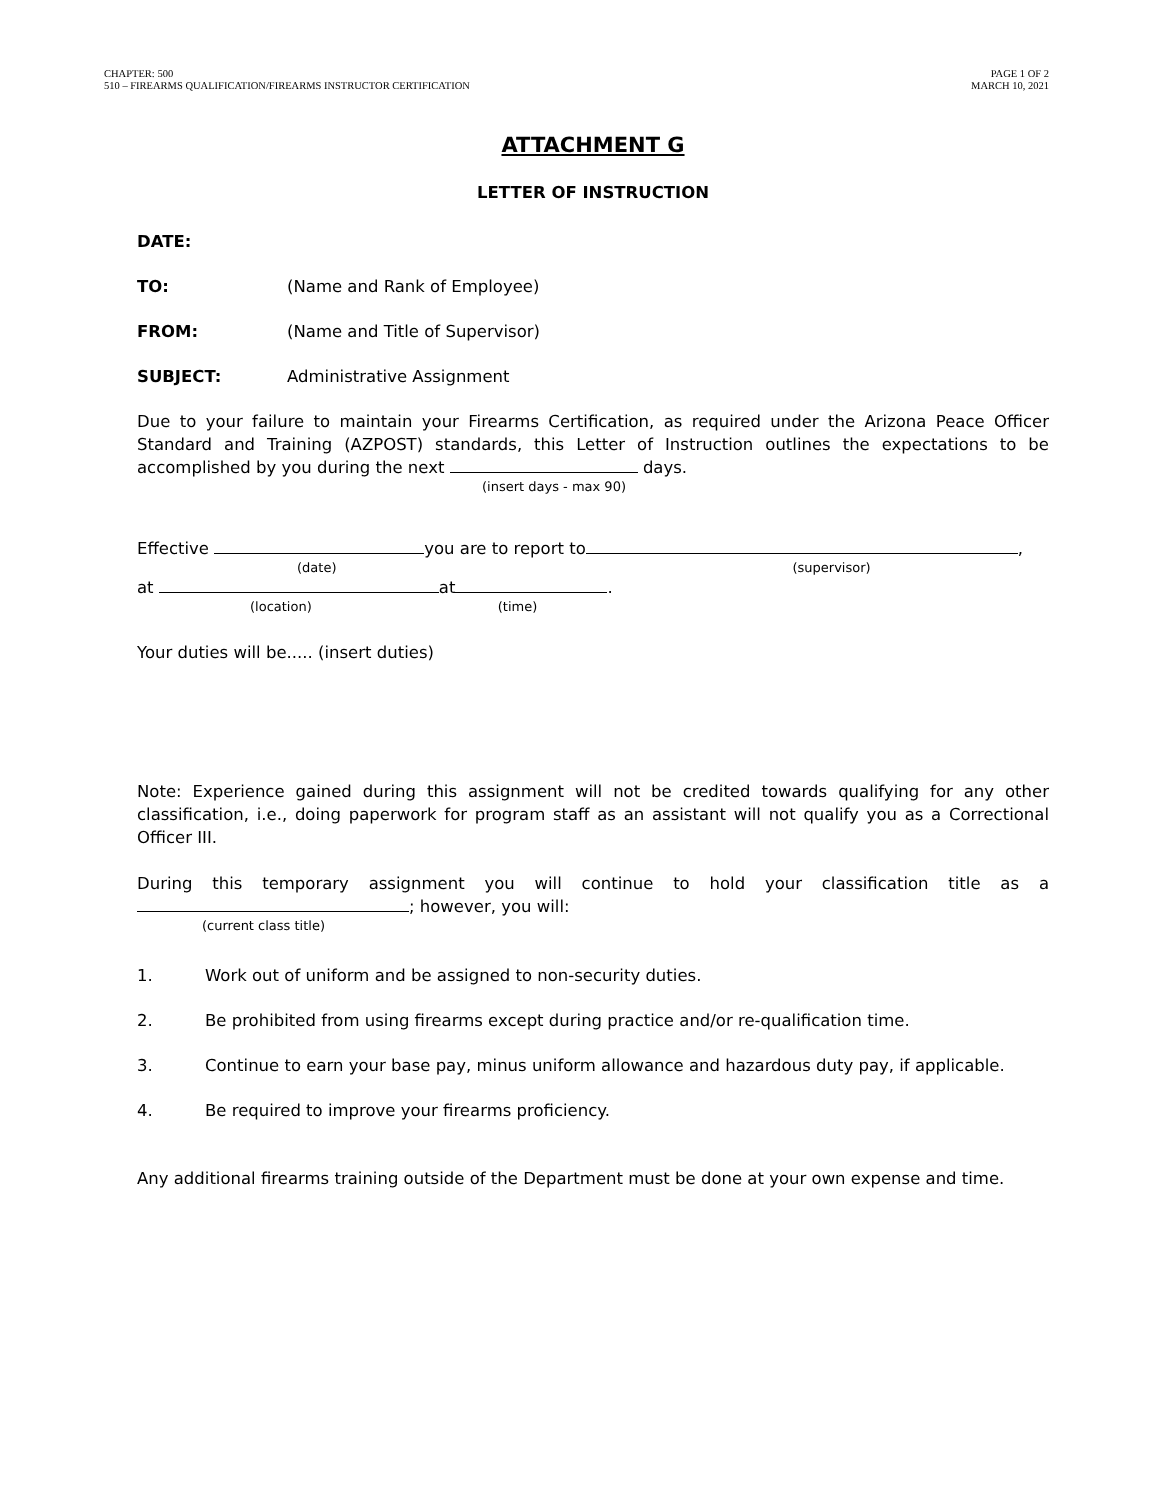CHAPTER: 500
510 – FIREARMS QUALIFICATION/FIREARMS INSTRUCTOR CERTIFICATION
PAGE 1 OF 2
MARCH 10, 2021
ATTACHMENT G
LETTER OF INSTRUCTION
DATE:
TO: (Name and Rank of Employee)
FROM: (Name and Title of Supervisor)
SUBJECT: Administrative Assignment
Due to your failure to maintain your Firearms Certification, as required under the Arizona Peace Officer Standard and Training (AZPOST) standards, this Letter of Instruction outlines the expectations to be accomplished by you during the next days.
(insert days - max 90)
Effective you are to report to ,
(date) (supervisor)
at at .
(location) (time)
Your duties will be..... (insert duties)
Note: Experience gained during this assignment will not be credited towards qualifying for any other classification, i.e., doing paperwork for program staff as an assistant will not qualify you as a Correctional Officer III.
During this temporary assignment you will continue to hold your classification title as a ; however, you will:
(current class title)
1. Work out of uniform and be assigned to non-security duties.
2. Be prohibited from using firearms except during practice and/or re-qualification time.
3. Continue to earn your base pay, minus uniform allowance and hazardous duty pay, if applicable.
4. Be required to improve your firearms proficiency.
Any additional firearms training outside of the Department must be done at your own expense and time.